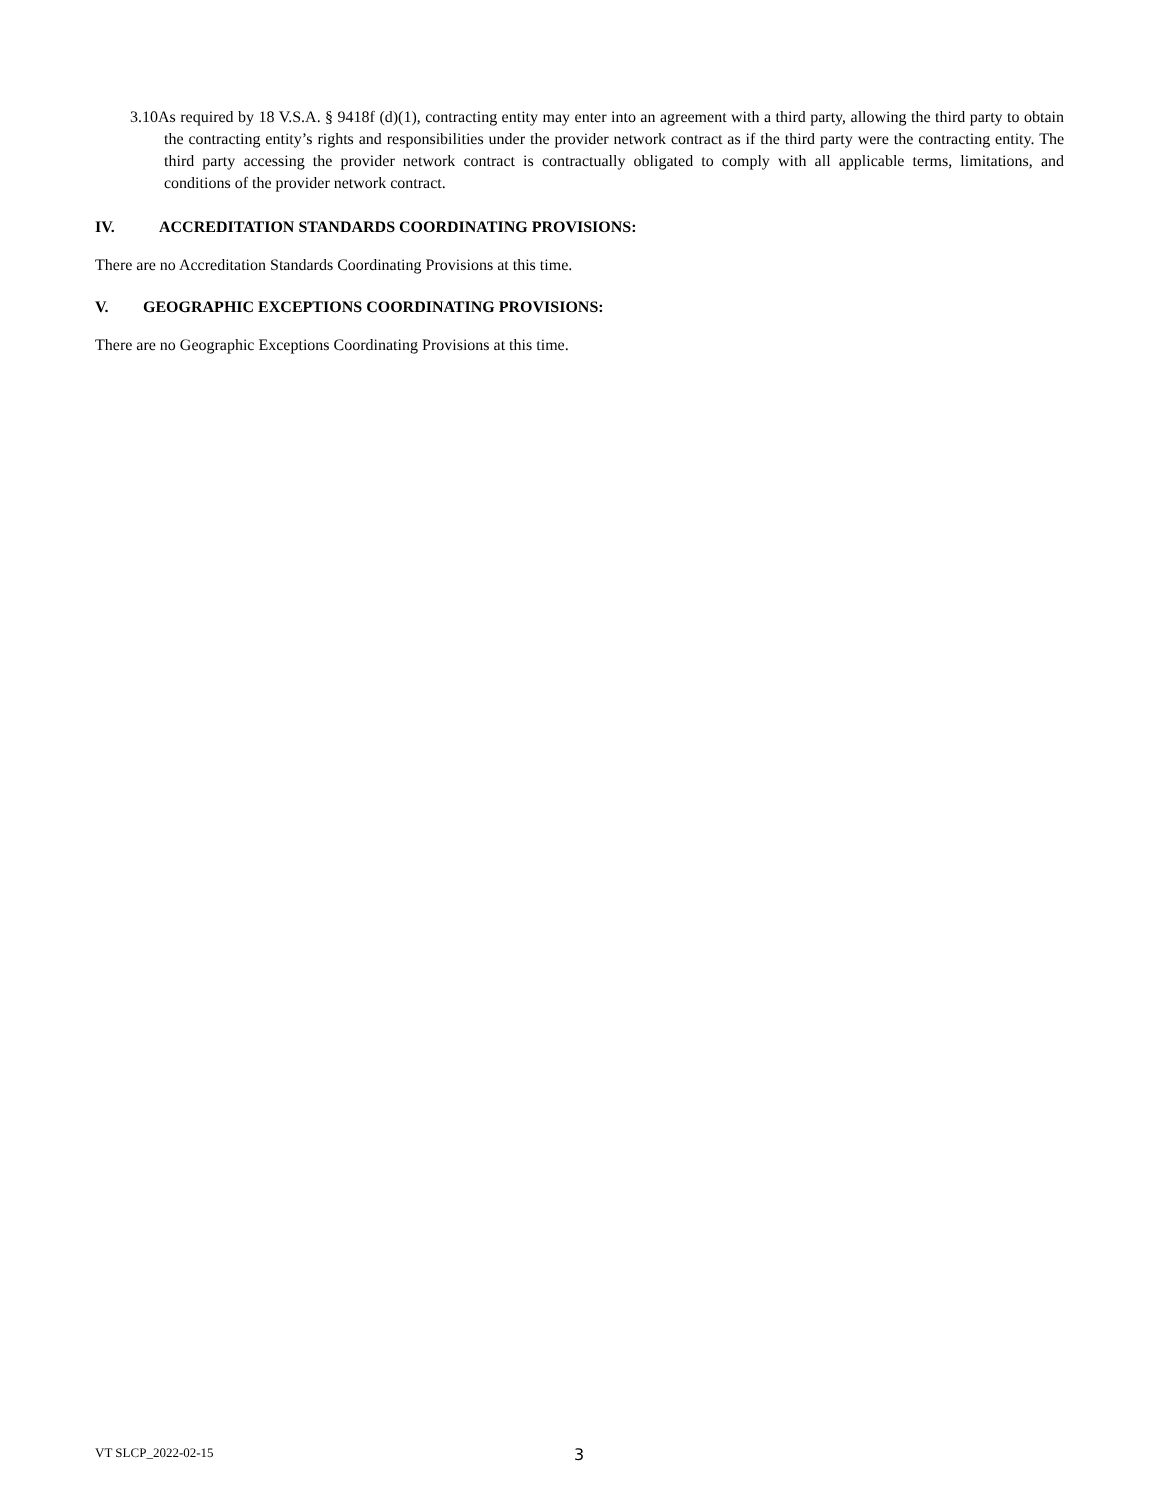3.10As required by 18 V.S.A. § 9418f (d)(1), contracting entity may enter into an agreement with a third party, allowing the third party to obtain the contracting entity’s rights and responsibilities under the provider network contract as if the third party were the contracting entity. The third party accessing the provider network contract is contractually obligated to comply with all applicable terms, limitations, and conditions of the provider network contract.
IV. ACCREDITATION STANDARDS COORDINATING PROVISIONS:
There are no Accreditation Standards Coordinating Provisions at this time.
V. GEOGRAPHIC EXCEPTIONS COORDINATING PROVISIONS:
There are no Geographic Exceptions Coordinating Provisions at this time.
VT SLCP_2022-02-15 3